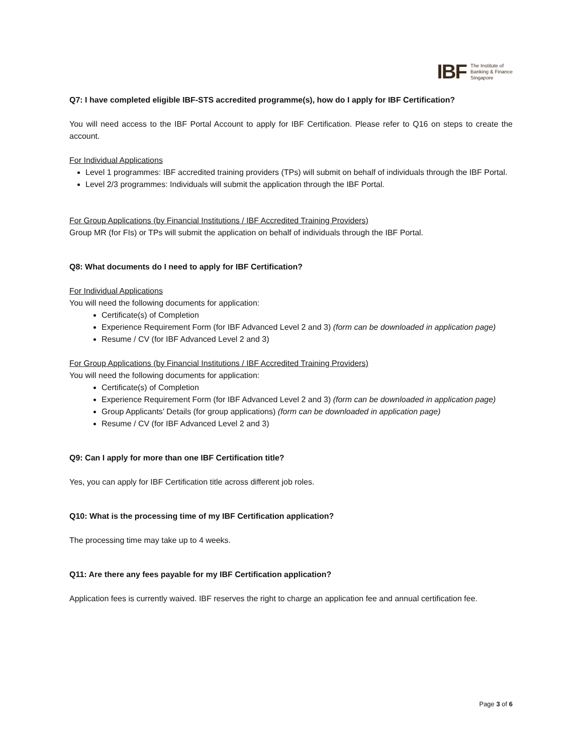IBF The Institute of
Banking & Finance
Singapore
Q7: I have completed eligible IBF-STS accredited programme(s), how do I apply for IBF Certification?
You will need access to the IBF Portal Account to apply for IBF Certification. Please refer to Q16 on steps to create the account.
For Individual Applications
Level 1 programmes: IBF accredited training providers (TPs) will submit on behalf of individuals through the IBF Portal.
Level 2/3 programmes: Individuals will submit the application through the IBF Portal.
For Group Applications (by Financial Institutions / IBF Accredited Training Providers)
Group MR (for FIs) or TPs will submit the application on behalf of individuals through the IBF Portal.
Q8: What documents do I need to apply for IBF Certification?
For Individual Applications
You will need the following documents for application:
Certificate(s) of Completion
Experience Requirement Form (for IBF Advanced Level 2 and 3) (form can be downloaded in application page)
Resume / CV (for IBF Advanced Level 2 and 3)
For Group Applications (by Financial Institutions / IBF Accredited Training Providers)
You will need the following documents for application:
Certificate(s) of Completion
Experience Requirement Form (for IBF Advanced Level 2 and 3) (form can be downloaded in application page)
Group Applicants’ Details (for group applications) (form can be downloaded in application page)
Resume / CV (for IBF Advanced Level 2 and 3)
Q9: Can I apply for more than one IBF Certification title?
Yes, you can apply for IBF Certification title across different job roles.
Q10: What is the processing time of my IBF Certification application?
The processing time may take up to 4 weeks.
Q11: Are there any fees payable for my IBF Certification application?
Application fees is currently waived. IBF reserves the right to charge an application fee and annual certification fee.
Page 3 of 6